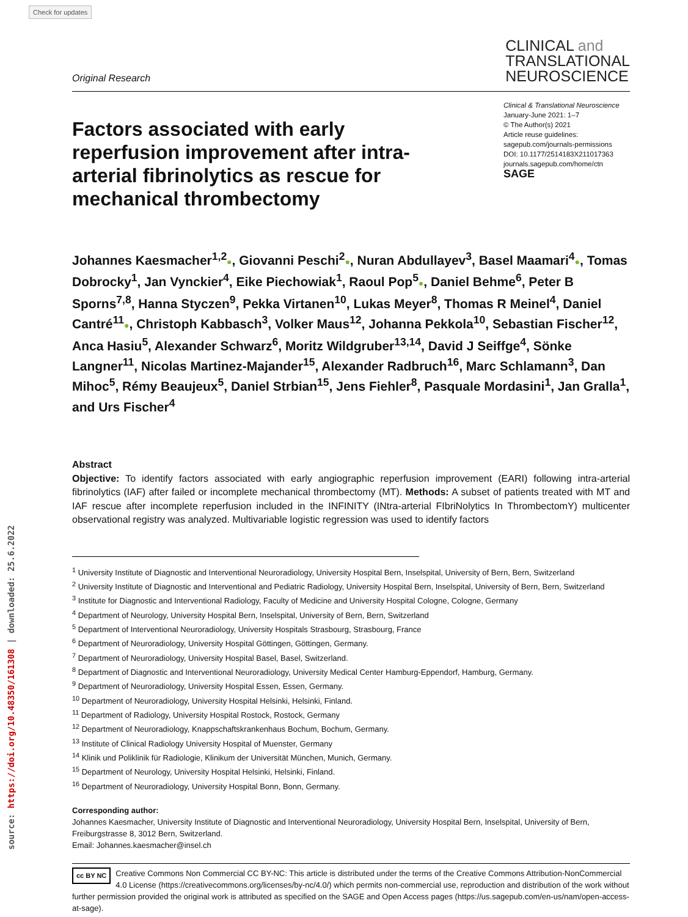Check for updates
source: https://doi.org/10.48350/161308 | downloaded: 25.6.2022
Original Research
CLINICAL and
TRANSLATIONAL
NEUROSCIENCE
Factors associated with early reperfusion improvement after intra-arterial fibrinolytics as rescue for mechanical thrombectomy
Clinical & Translational Neuroscience
January-June 2021: 1–7
© The Author(s) 2021
Article reuse guidelines:
sagepub.com/journals-permissions
DOI: 10.1177/2514183X211017363
journals.sagepub.com/home/ctn
SAGE
Johannes Kaesmacher<sup>1,2</sup>●, Giovanni Peschi<sup>2</sup>●, Nuran Abdullayev<sup>3</sup>, Basel Maamari<sup>4</sup>●, Tomas Dobrocky<sup>1</sup>, Jan Vynckier<sup>4</sup>, Eike Piechowiak<sup>1</sup>, Raoul Pop<sup>5</sup>●, Daniel Behme<sup>6</sup>, Peter B Sporns<sup>7,8</sup>, Hanna Styczen<sup>9</sup>, Pekka Virtanen<sup>10</sup>, Lukas Meyer<sup>8</sup>, Thomas R Meinel<sup>4</sup>, Daniel Cantré<sup>11</sup>●, Christoph Kabbasch<sup>3</sup>, Volker Maus<sup>12</sup>, Johanna Pekkola<sup>10</sup>, Sebastian Fischer<sup>12</sup>, Anca Hasiu<sup>5</sup>, Alexander Schwarz<sup>6</sup>, Moritz Wildgruber<sup>13,14</sup>, David J Seiffge<sup>4</sup>, Sönke Langner<sup>11</sup>, Nicolas Martinez-Majander<sup>15</sup>, Alexander Radbruch<sup>16</sup>, Marc Schlamann<sup>3</sup>, Dan Mihoc<sup>5</sup>, Rémy Beaujeux<sup>5</sup>, Daniel Strbian<sup>15</sup>, Jens Fiehler<sup>8</sup>, Pasquale Mordasini<sup>1</sup>, Jan Gralla<sup>1</sup>, and Urs Fischer<sup>4</sup>
Abstract
Objective: To identify factors associated with early angiographic reperfusion improvement (EARI) following intra-arterial fibrinolytics (IAF) after failed or incomplete mechanical thrombectomy (MT). Methods: A subset of patients treated with MT and IAF rescue after incomplete reperfusion included in the INFINITY (INtra-arterial FIbriNolytics In ThrombectomY) multicenter observational registry was analyzed. Multivariable logistic regression was used to identify factors
<sup>1</sup> University Institute of Diagnostic and Interventional Neuroradiology, University Hospital Bern, Inselspital, University of Bern, Bern, Switzerland
<sup>2</sup> University Institute of Diagnostic and Interventional and Pediatric Radiology, University Hospital Bern, Inselspital, University of Bern, Bern, Switzerland
<sup>3</sup> Institute for Diagnostic and Interventional Radiology, Faculty of Medicine and University Hospital Cologne, Cologne, Germany
<sup>4</sup> Department of Neurology, University Hospital Bern, Inselspital, University of Bern, Bern, Switzerland
<sup>5</sup> Department of Interventional Neuroradiology, University Hospitals Strasbourg, Strasbourg, France
<sup>6</sup> Department of Neuroradiology, University Hospital Göttingen, Göttingen, Germany.
<sup>7</sup> Department of Neuroradiology, University Hospital Basel, Basel, Switzerland.
<sup>8</sup> Department of Diagnostic and Interventional Neuroradiology, University Medical Center Hamburg-Eppendorf, Hamburg, Germany.
<sup>9</sup> Department of Neuroradiology, University Hospital Essen, Essen, Germany.
<sup>10</sup> Department of Neuroradiology, University Hospital Helsinki, Helsinki, Finland.
<sup>11</sup> Department of Radiology, University Hospital Rostock, Rostock, Germany
<sup>12</sup> Department of Neuroradiology, Knappschaftskrankenhaus Bochum, Bochum, Germany.
<sup>13</sup> Institute of Clinical Radiology University Hospital of Muenster, Germany
<sup>14</sup> Klinik und Poliklinik für Radiologie, Klinikum der Universität München, Munich, Germany.
<sup>15</sup> Department of Neurology, University Hospital Helsinki, Helsinki, Finland.
<sup>16</sup> Department of Neuroradiology, University Hospital Bonn, Bonn, Germany.
Corresponding author:
Johannes Kaesmacher, University Institute of Diagnostic and Interventional Neuroradiology, University Hospital Bern, Inselspital, University of Bern, Freiburgstrasse 8, 3012 Bern, Switzerland.
Email: Johannes.kaesmacher@insel.ch
cc BY NC Creative Commons Non Commercial CC BY-NC: This article is distributed under the terms of the Creative Commons Attribution-NonCommercial 4.0 License (https://creativecommons.org/licenses/by-nc/4.0/) which permits non-commercial use, reproduction and distribution of the work without further permission provided the original work is attributed as specified on the SAGE and Open Access pages (https://us.sagepub.com/en-us/nam/open-access-at-sage).